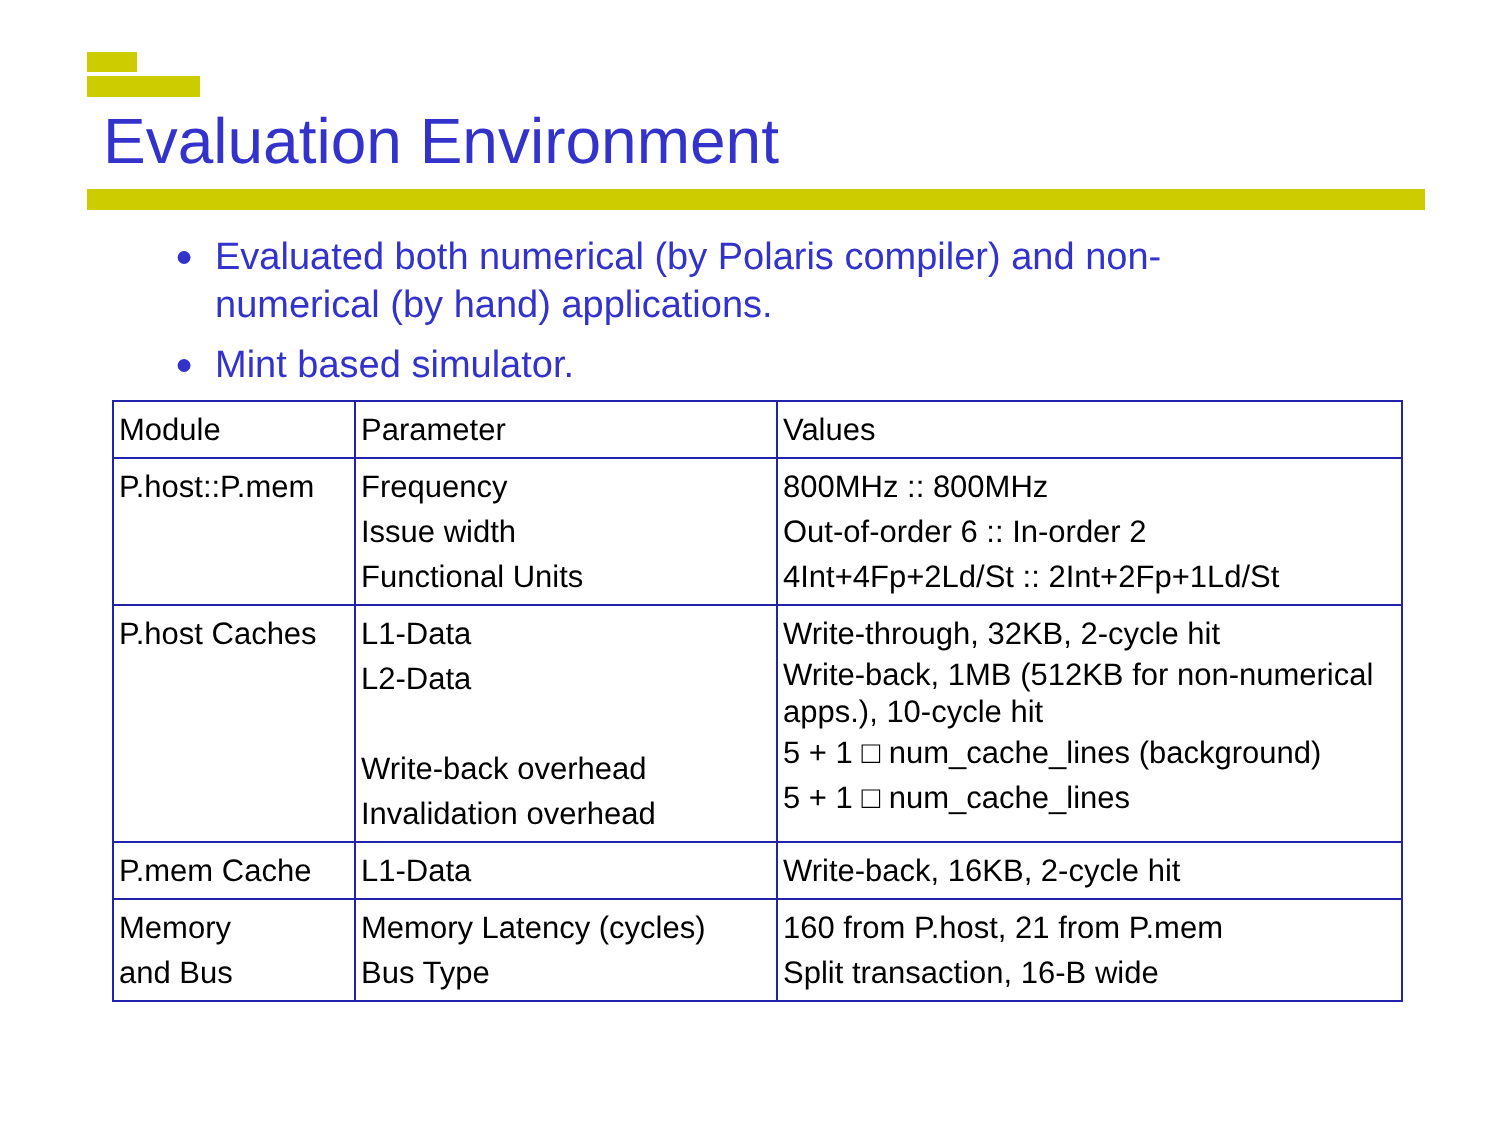Evaluation Environment
● Evaluated both numerical (by Polaris compiler) and non-numerical (by hand) applications.
● Mint based simulator.
| Module | Parameter | Values |
| P.host::P.mem | Frequency Issue width Functional Units | 800MHz :: 800MHz Out-of-order 6 :: In-order 2 4Int+4Fp+2Ld/St :: 2Int+2Fp+1Ld/St |
| P.host Caches | L1-Data L2-Data Write-back overhead Invalidation overhead | Write-through, 32KB, 2-cycle hit Write-back, 1MB (512KB for non-numerical apps.), 10-cycle hit 5 + 1 □ num_cache_lines (background) 5 + 1 □ num_cache_lines |
| P.mem Cache | L1-Data | Write-back, 16KB, 2-cycle hit |
| Memory and Bus | Memory Latency (cycles) Bus Type | 160 from P.host, 21 from P.mem Split transaction, 16-B wide |